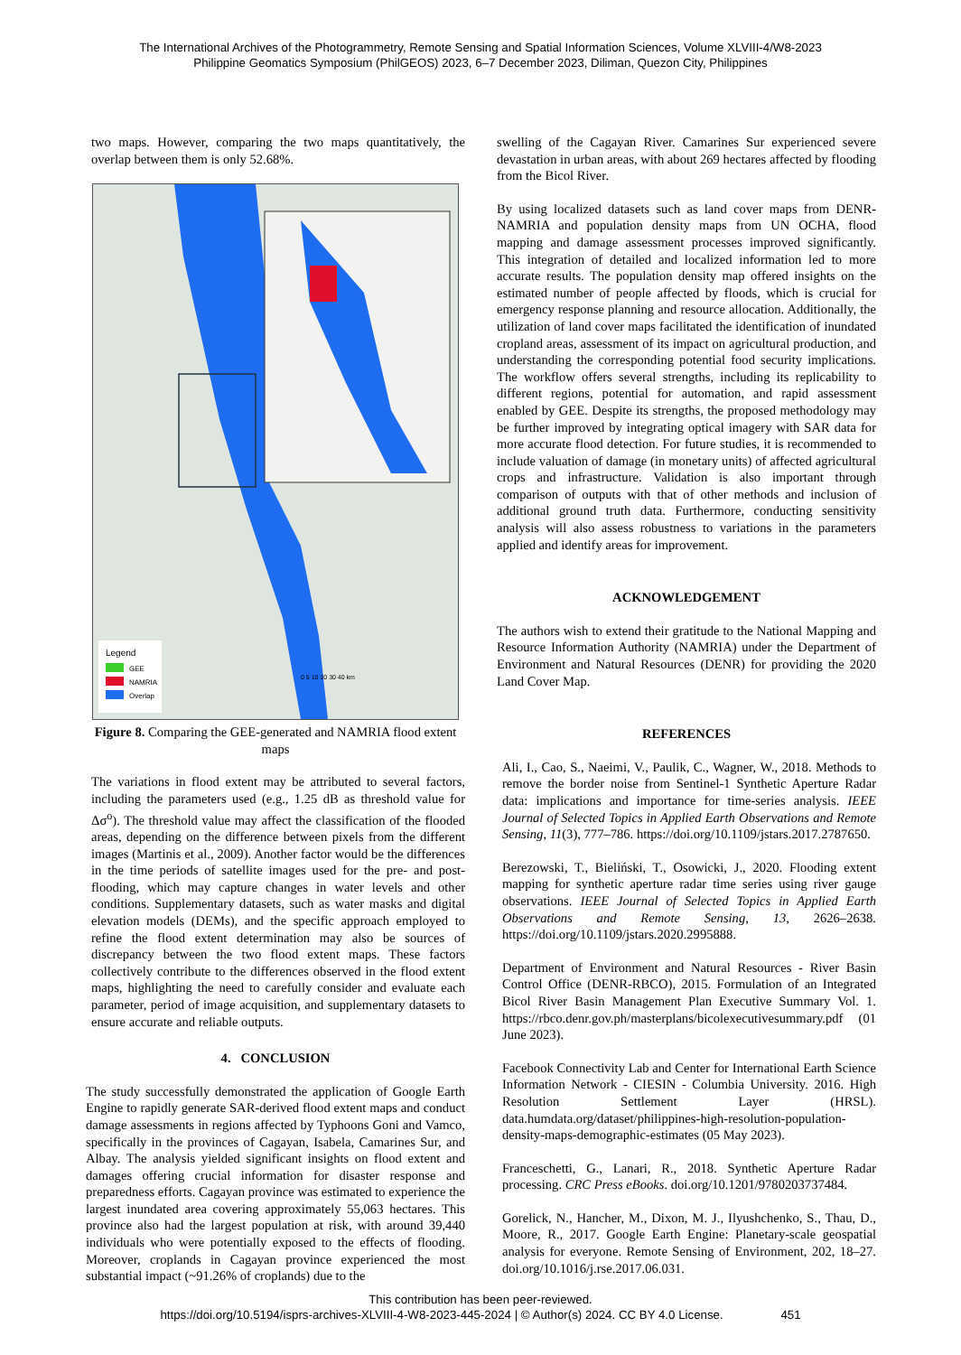The International Archives of the Photogrammetry, Remote Sensing and Spatial Information Sciences, Volume XLVIII-4/W8-2023
Philippine Geomatics Symposium (PhilGEOS) 2023, 6–7 December 2023, Diliman, Quezon City, Philippines
two maps. However, comparing the two maps quantitatively, the overlap between them is only 52.68%.
Legend
GEE
NAMRIA
Overlap
0 5 10 20 30 40 km
Figure 8. Comparing the GEE-generated and NAMRIA flood extent maps
The variations in flood extent may be attributed to several factors, including the parameters used (e.g., 1.25 dB as threshold value for Δσ<sup>o</sup>). The threshold value may affect the classification of the flooded areas, depending on the difference between pixels from the different images (Martinis et al., 2009). Another factor would be the differences in the time periods of satellite images used for the pre- and post-flooding, which may capture changes in water levels and other conditions. Supplementary datasets, such as water masks and digital elevation models (DEMs), and the specific approach employed to refine the flood extent determination may also be sources of discrepancy between the two flood extent maps. These factors collectively contribute to the differences observed in the flood extent maps, highlighting the need to carefully consider and evaluate each parameter, period of image acquisition, and supplementary datasets to ensure accurate and reliable outputs.
4. CONCLUSION
The study successfully demonstrated the application of Google Earth Engine to rapidly generate SAR-derived flood extent maps and conduct damage assessments in regions affected by Typhoons Goni and Vamco, specifically in the provinces of Cagayan, Isabela, Camarines Sur, and Albay. The analysis yielded significant insights on flood extent and damages offering crucial information for disaster response and preparedness efforts. Cagayan province was estimated to experience the largest inundated area covering approximately 55,063 hectares. This province also had the largest population at risk, with around 39,440 individuals who were potentially exposed to the effects of flooding. Moreover, croplands in Cagayan province experienced the most substantial impact (~91.26% of croplands) due to the
swelling of the Cagayan River. Camarines Sur experienced severe devastation in urban areas, with about 269 hectares affected by flooding from the Bicol River.
By using localized datasets such as land cover maps from DENR-NAMRIA and population density maps from UN OCHA, flood mapping and damage assessment processes improved significantly. This integration of detailed and localized information led to more accurate results. The population density map offered insights on the estimated number of people affected by floods, which is crucial for emergency response planning and resource allocation. Additionally, the utilization of land cover maps facilitated the identification of inundated cropland areas, assessment of its impact on agricultural production, and understanding the corresponding potential food security implications. The workflow offers several strengths, including its replicability to different regions, potential for automation, and rapid assessment enabled by GEE. Despite its strengths, the proposed methodology may be further improved by integrating optical imagery with SAR data for more accurate flood detection. For future studies, it is recommended to include valuation of damage (in monetary units) of affected agricultural crops and infrastructure. Validation is also important through comparison of outputs with that of other methods and inclusion of additional ground truth data. Furthermore, conducting sensitivity analysis will also assess robustness to variations in the parameters applied and identify areas for improvement.
ACKNOWLEDGEMENT
The authors wish to extend their gratitude to the National Mapping and Resource Information Authority (NAMRIA) under the Department of Environment and Natural Resources (DENR) for providing the 2020 Land Cover Map.
REFERENCES
Ali, I., Cao, S., Naeimi, V., Paulik, C., Wagner, W., 2018. Methods to remove the border noise from Sentinel-1 Synthetic Aperture Radar data: implications and importance for time-series analysis. IEEE Journal of Selected Topics in Applied Earth Observations and Remote Sensing, 11(3), 777–786. https://doi.org/10.1109/jstars.2017.2787650.
Berezowski, T., Bieliński, T., Osowicki, J., 2020. Flooding extent mapping for synthetic aperture radar time series using river gauge observations. IEEE Journal of Selected Topics in Applied Earth Observations and Remote Sensing, 13, 2626–2638. https://doi.org/10.1109/jstars.2020.2995888.
Department of Environment and Natural Resources - River Basin Control Office (DENR-RBCO), 2015. Formulation of an Integrated Bicol River Basin Management Plan Executive Summary Vol. 1. https://rbco.denr.gov.ph/masterplans/bicolexecutivesummary.pdf (01 June 2023).
Facebook Connectivity Lab and Center for International Earth Science Information Network - CIESIN - Columbia University. 2016. High Resolution Settlement Layer (HRSL). data.humdata.org/dataset/philippines-high-resolution-population-density-maps-demographic-estimates (05 May 2023).
Franceschetti, G., Lanari, R., 2018. Synthetic Aperture Radar processing. CRC Press eBooks. doi.org/10.1201/9780203737484.
Gorelick, N., Hancher, M., Dixon, M. J., Ilyushchenko, S., Thau, D., Moore, R., 2017. Google Earth Engine: Planetary-scale geospatial analysis for everyone. Remote Sensing of Environment, 202, 18–27. doi.org/10.1016/j.rse.2017.06.031.
This contribution has been peer-reviewed.
https://doi.org/10.5194/isprs-archives-XLVIII-4-W8-2023-445-2024 | © Author(s) 2024. CC BY 4.0 License. 451